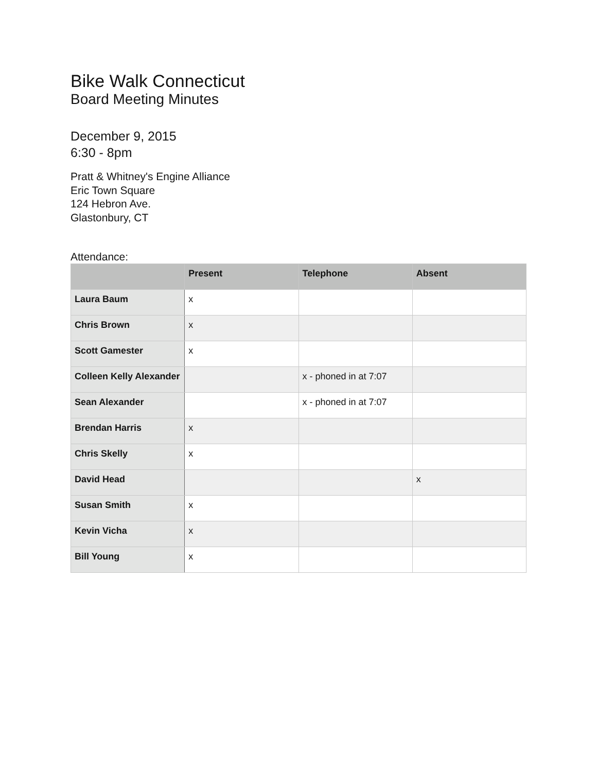Bike Walk Connecticut
Board Meeting Minutes
December 9, 2015
6:30 - 8pm
Pratt & Whitney's Engine Alliance
Eric Town Square
124 Hebron Ave.
Glastonbury, CT
Attendance:
| | Present | Telephone | Absent |
| --- | --- | --- | --- |
| Laura Baum | x | | |
| Chris Brown | x | | |
| Scott Gamester | x | | |
| Colleen Kelly Alexander | | x - phoned in at 7:07 | |
| Sean Alexander | | x - phoned in at 7:07 | |
| Brendan Harris | x | | |
| Chris Skelly | x | | |
| David Head | | | x |
| Susan Smith | x | | |
| Kevin Vicha | x | | |
| Bill Young | x | | |